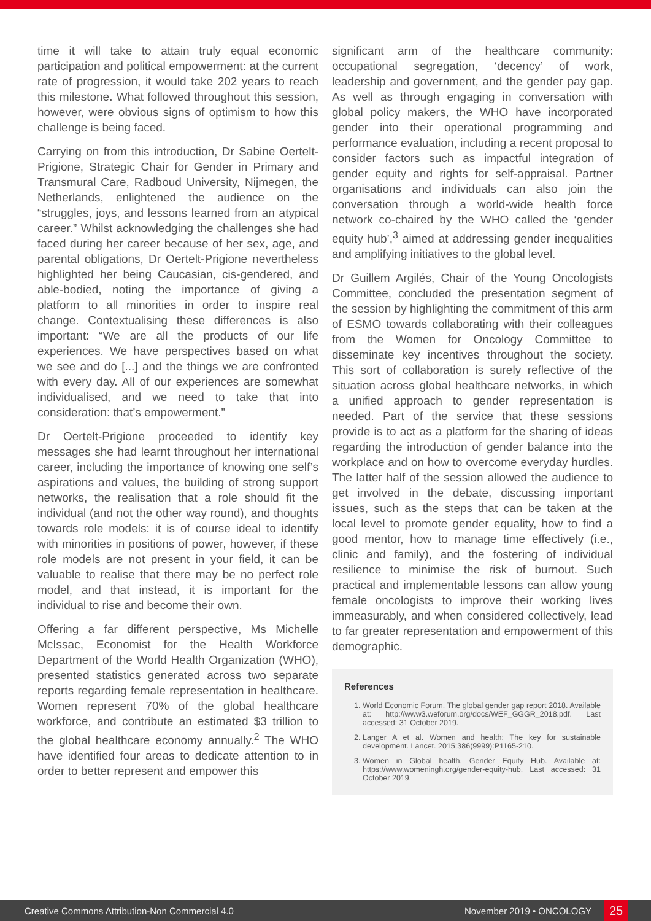time it will take to attain truly equal economic participation and political empowerment: at the current rate of progression, it would take 202 years to reach this milestone. What followed throughout this session, however, were obvious signs of optimism to how this challenge is being faced.
Carrying on from this introduction, Dr Sabine Oertelt-Prigione, Strategic Chair for Gender in Primary and Transmural Care, Radboud University, Nijmegen, the Netherlands, enlightened the audience on the “struggles, joys, and lessons learned from an atypical career.” Whilst acknowledging the challenges she had faced during her career because of her sex, age, and parental obligations, Dr Oertelt-Prigione nevertheless highlighted her being Caucasian, cis-gendered, and able-bodied, noting the importance of giving a platform to all minorities in order to inspire real change. Contextualising these differences is also important: “We are all the products of our life experiences. We have perspectives based on what we see and do [...] and the things we are confronted with every day. All of our experiences are somewhat individualised, and we need to take that into consideration: that’s empowerment.”
Dr Oertelt-Prigione proceeded to identify key messages she had learnt throughout her international career, including the importance of knowing one self’s aspirations and values, the building of strong support networks, the realisation that a role should fit the individual (and not the other way round), and thoughts towards role models: it is of course ideal to identify with minorities in positions of power, however, if these role models are not present in your field, it can be valuable to realise that there may be no perfect role model, and that instead, it is important for the individual to rise and become their own.
Offering a far different perspective, Ms Michelle McIssac, Economist for the Health Workforce Department of the World Health Organization (WHO), presented statistics generated across two separate reports regarding female representation in healthcare. Women represent 70% of the global healthcare workforce, and contribute an estimated $3 trillion to the global healthcare economy annually.<sup>2</sup> The WHO have identified four areas to dedicate attention to in order to better represent and empower this
significant arm of the healthcare community: occupational segregation, ‘decency’ of work, leadership and government, and the gender pay gap. As well as through engaging in conversation with global policy makers, the WHO have incorporated gender into their operational programming and performance evaluation, including a recent proposal to consider factors such as impactful integration of gender equity and rights for self-appraisal. Partner organisations and individuals can also join the conversation through a world-wide health force network co-chaired by the WHO called the ‘gender equity hub’,<sup>3</sup> aimed at addressing gender inequalities and amplifying initiatives to the global level.
Dr Guillem Argilés, Chair of the Young Oncologists Committee, concluded the presentation segment of the session by highlighting the commitment of this arm of ESMO towards collaborating with their colleagues from the Women for Oncology Committee to disseminate key incentives throughout the society. This sort of collaboration is surely reflective of the situation across global healthcare networks, in which a unified approach to gender representation is needed. Part of the service that these sessions provide is to act as a platform for the sharing of ideas regarding the introduction of gender balance into the workplace and on how to overcome everyday hurdles. The latter half of the session allowed the audience to get involved in the debate, discussing important issues, such as the steps that can be taken at the local level to promote gender equality, how to find a good mentor, how to manage time effectively (i.e., clinic and family), and the fostering of individual resilience to minimise the risk of burnout. Such practical and implementable lessons can allow young female oncologists to improve their working lives immeasurably, and when considered collectively, lead to far greater representation and empowerment of this demographic.
References
1. World Economic Forum. The global gender gap report 2018. Available at: http://www3.weforum.org/docs/WEF_GGGR_2018.pdf. Last accessed: 31 October 2019.
2. Langer A et al. Women and health: The key for sustainable development. Lancet. 2015;386(9999):P1165-210.
3. Women in Global health. Gender Equity Hub. Available at: https://www.womeningh.org/gender-equity-hub. Last accessed: 31 October 2019.
Creative Commons Attribution-Non Commercial 4.0 November 2019 • ONCOLOGY 25